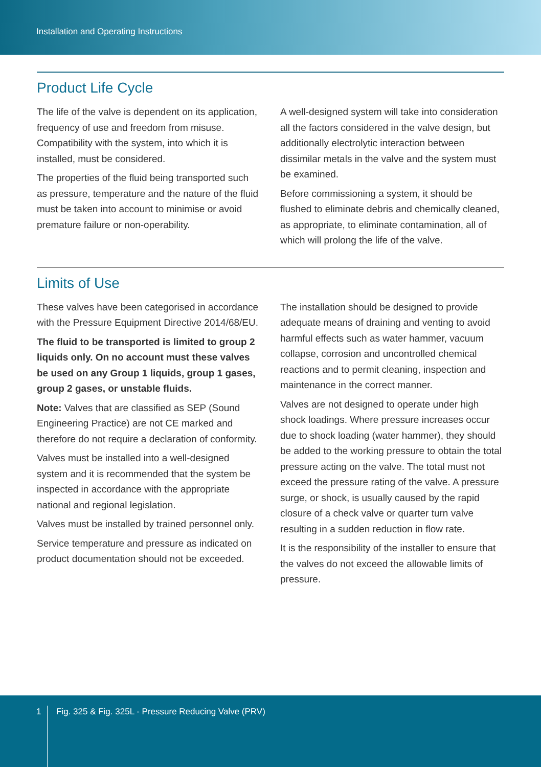Installation and Operating Instructions
Product Life Cycle
The life of the valve is dependent on its application, frequency of use and freedom from misuse. Compatibility with the system, into which it is installed, must be considered.
The properties of the fluid being transported such as pressure, temperature and the nature of the fluid must be taken into account to minimise or avoid premature failure or non-operability.
A well-designed system will take into consideration all the factors considered in the valve design, but additionally electrolytic interaction between dissimilar metals in the valve and the system must be examined.
Before commissioning a system, it should be flushed to eliminate debris and chemically cleaned, as appropriate, to eliminate contamination, all of which will prolong the life of the valve.
Limits of Use
These valves have been categorised in accordance with the Pressure Equipment Directive 2014/68/EU.
The fluid to be transported is limited to group 2 liquids only. On no account must these valves be used on any Group 1 liquids, group 1 gases, group 2 gases, or unstable fluids.
Note: Valves that are classified as SEP (Sound Engineering Practice) are not CE marked and therefore do not require a declaration of conformity.
Valves must be installed into a well-designed system and it is recommended that the system be inspected in accordance with the appropriate national and regional legislation.
Valves must be installed by trained personnel only.
Service temperature and pressure as indicated on product documentation should not be exceeded.
The installation should be designed to provide adequate means of draining and venting to avoid harmful effects such as water hammer, vacuum collapse, corrosion and uncontrolled chemical reactions and to permit cleaning, inspection and maintenance in the correct manner.
Valves are not designed to operate under high shock loadings. Where pressure increases occur due to shock loading (water hammer), they should be added to the working pressure to obtain the total pressure acting on the valve. The total must not exceed the pressure rating of the valve. A pressure surge, or shock, is usually caused by the rapid closure of a check valve or quarter turn valve resulting in a sudden reduction in flow rate.
It is the responsibility of the installer to ensure that the valves do not exceed the allowable limits of pressure.
1 Fig. 325 & Fig. 325L - Pressure Reducing Valve (PRV)